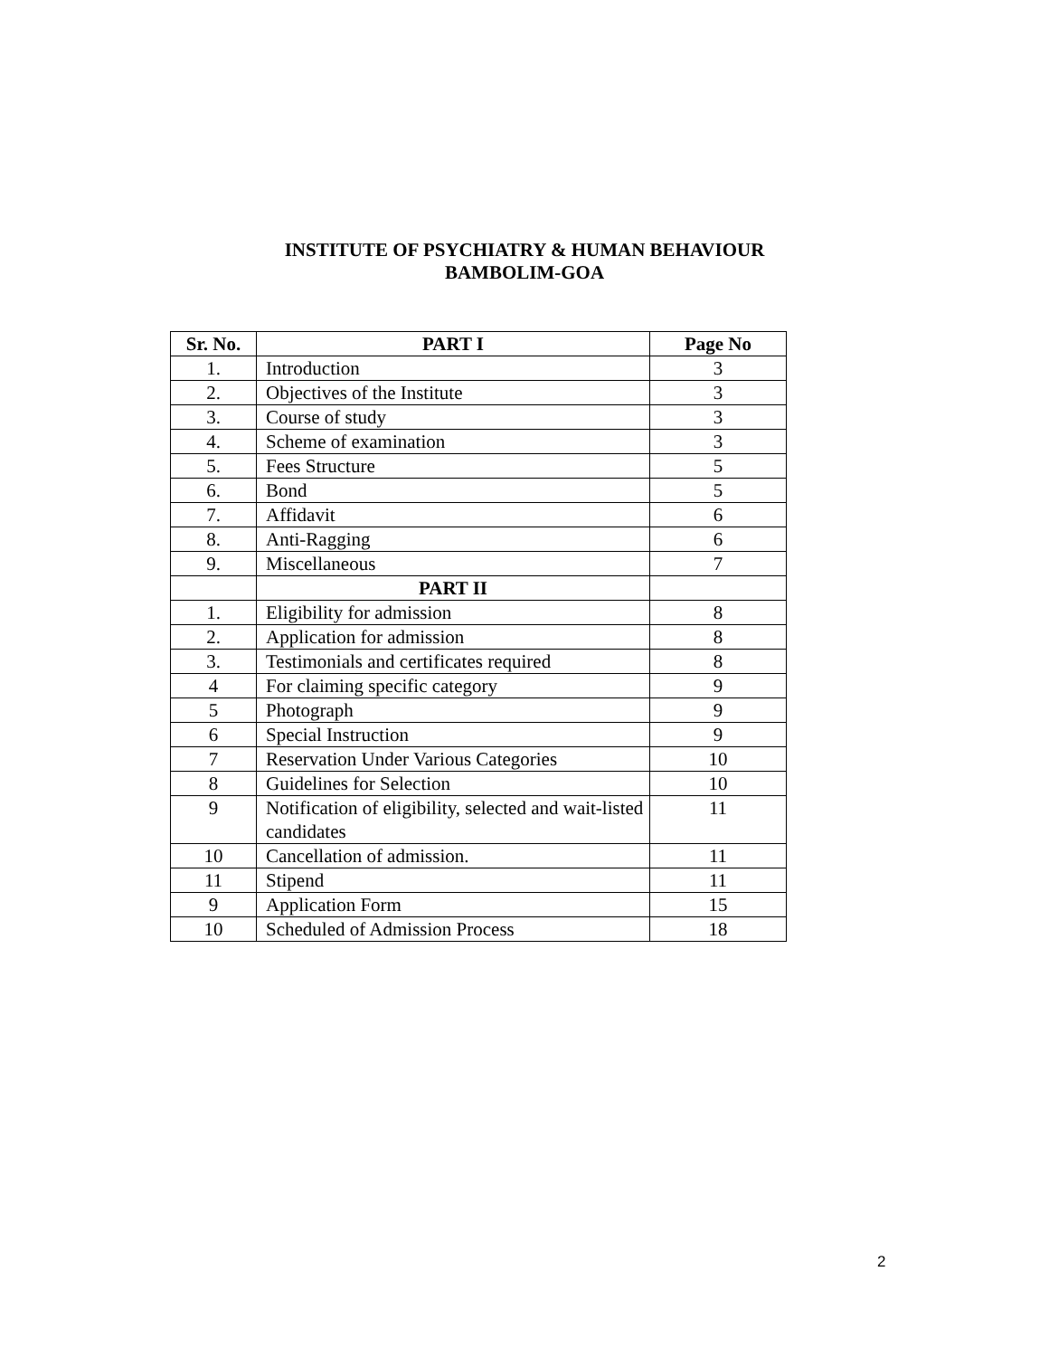INSTITUTE OF PSYCHIATRY & HUMAN BEHAVIOUR
BAMBOLIM-GOA
| Sr. No. | PART I | Page No |
| --- | --- | --- |
| 1. | Introduction | 3 |
| 2. | Objectives of the Institute | 3 |
| 3. | Course of study | 3 |
| 4. | Scheme of examination | 3 |
| 5. | Fees Structure | 5 |
| 6. | Bond | 5 |
| 7. | Affidavit | 6 |
| 8. | Anti-Ragging | 6 |
| 9. | Miscellaneous | 7 |
| | PART II | |
| 1. | Eligibility for admission | 8 |
| 2. | Application for admission | 8 |
| 3. | Testimonials and certificates required | 8 |
| 4 | For claiming specific category | 9 |
| 5 | Photograph | 9 |
| 6 | Special Instruction | 9 |
| 7 | Reservation Under Various Categories | 10 |
| 8 | Guidelines for Selection | 10 |
| 9 | Notification of eligibility, selected and wait-listed candidates | 11 |
| 10 | Cancellation of admission. | 11 |
| 11 | Stipend | 11 |
| 9 | Application Form | 15 |
| 10 | Scheduled of Admission Process | 18 |
2